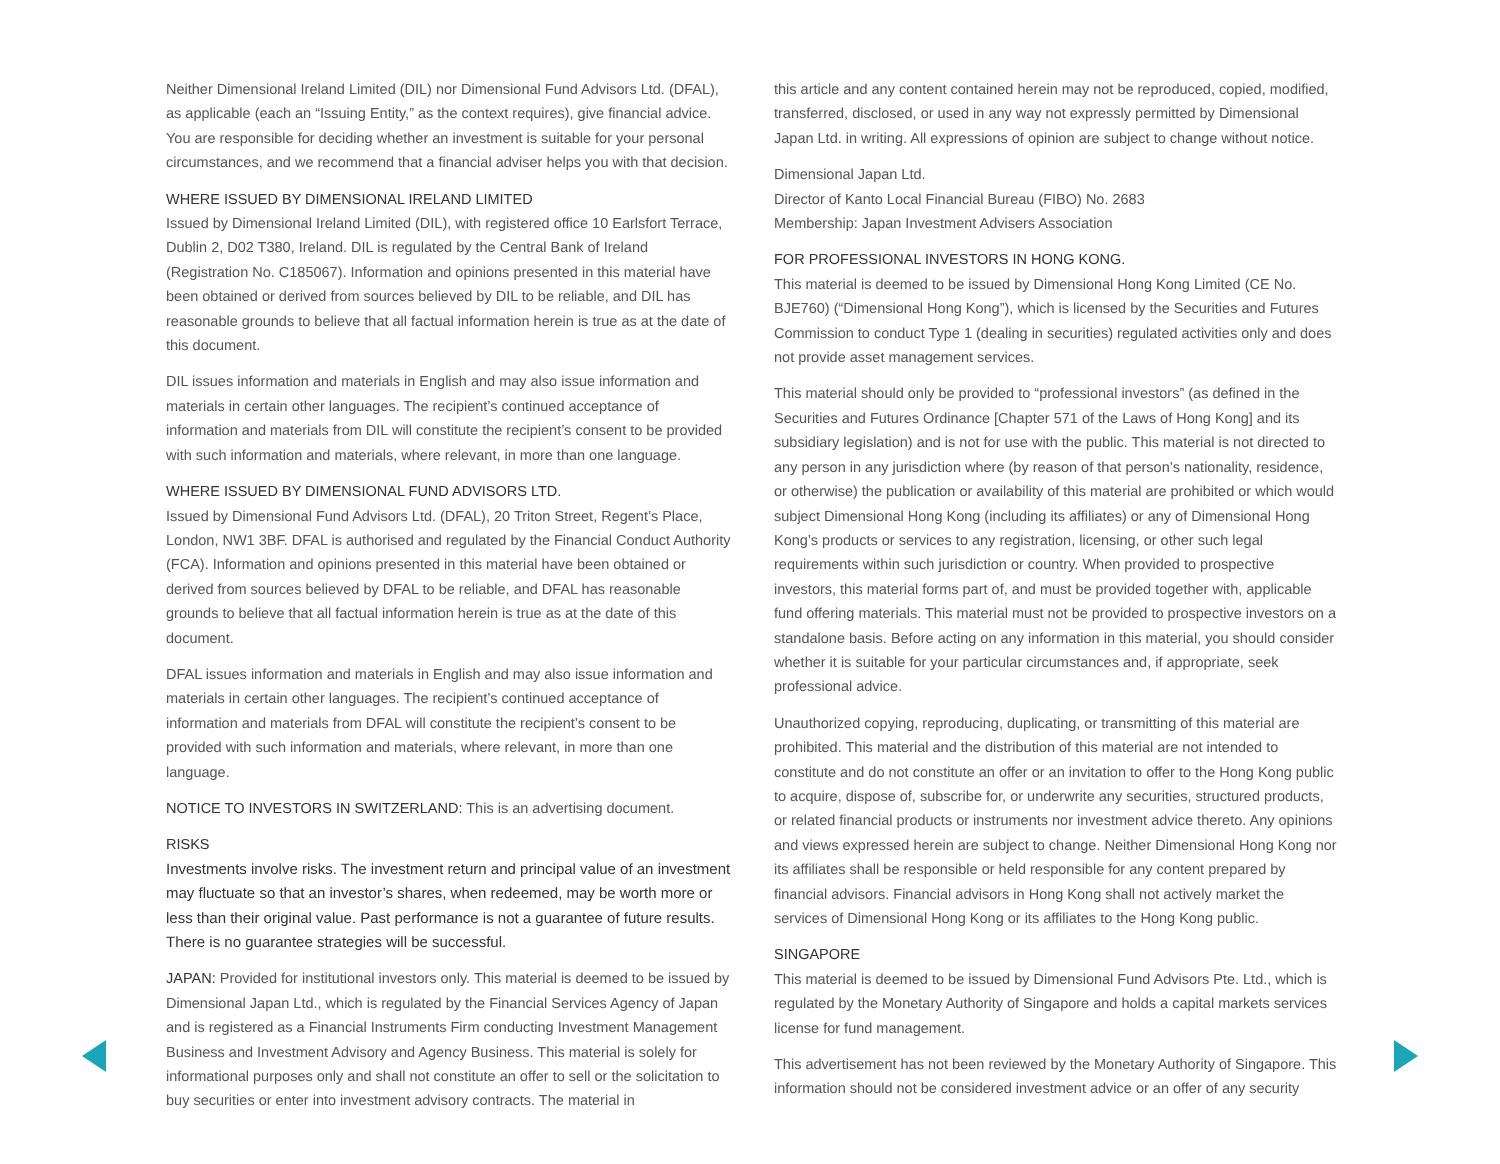Neither Dimensional Ireland Limited (DIL) nor Dimensional Fund Advisors Ltd. (DFAL), as applicable (each an “Issuing Entity,” as the context requires), give financial advice. You are responsible for deciding whether an investment is suitable for your personal circumstances, and we recommend that a financial adviser helps you with that decision.
WHERE ISSUED BY DIMENSIONAL IRELAND LIMITED
Issued by Dimensional Ireland Limited (DIL), with registered office 10 Earlsfort Terrace, Dublin 2, D02 T380, Ireland. DIL is regulated by the Central Bank of Ireland (Registration No. C185067). Information and opinions presented in this material have been obtained or derived from sources believed by DIL to be reliable, and DIL has reasonable grounds to believe that all factual information herein is true as at the date of this document.
DIL issues information and materials in English and may also issue information and materials in certain other languages. The recipient’s continued acceptance of information and materials from DIL will constitute the recipient’s consent to be provided with such information and materials, where relevant, in more than one language.
WHERE ISSUED BY DIMENSIONAL FUND ADVISORS LTD.
Issued by Dimensional Fund Advisors Ltd. (DFAL), 20 Triton Street, Regent’s Place, London, NW1 3BF. DFAL is authorised and regulated by the Financial Conduct Authority (FCA). Information and opinions presented in this material have been obtained or derived from sources believed by DFAL to be reliable, and DFAL has reasonable grounds to believe that all factual information herein is true as at the date of this document.
DFAL issues information and materials in English and may also issue information and materials in certain other languages. The recipient’s continued acceptance of information and materials from DFAL will constitute the recipient’s consent to be provided with such information and materials, where relevant, in more than one language.
NOTICE TO INVESTORS IN SWITZERLAND: This is an advertising document.
RISKS
Investments involve risks. The investment return and principal value of an investment may fluctuate so that an investor’s shares, when redeemed, may be worth more or less than their original value. Past performance is not a guarantee of future results. There is no guarantee strategies will be successful.
JAPAN: Provided for institutional investors only. This material is deemed to be issued by Dimensional Japan Ltd., which is regulated by the Financial Services Agency of Japan and is registered as a Financial Instruments Firm conducting Investment Management Business and Investment Advisory and Agency Business. This material is solely for informational purposes only and shall not constitute an offer to sell or the solicitation to buy securities or enter into investment advisory contracts. The material in
this article and any content contained herein may not be reproduced, copied, modified, transferred, disclosed, or used in any way not expressly permitted by Dimensional Japan Ltd. in writing. All expressions of opinion are subject to change without notice.
Dimensional Japan Ltd.
Director of Kanto Local Financial Bureau (FIBO) No. 2683
Membership: Japan Investment Advisers Association
FOR PROFESSIONAL INVESTORS IN HONG KONG.
This material is deemed to be issued by Dimensional Hong Kong Limited (CE No. BJE760) (“Dimensional Hong Kong”), which is licensed by the Securities and Futures Commission to conduct Type 1 (dealing in securities) regulated activities only and does not provide asset management services.
This material should only be provided to “professional investors” (as defined in the Securities and Futures Ordinance [Chapter 571 of the Laws of Hong Kong] and its subsidiary legislation) and is not for use with the public. This material is not directed to any person in any jurisdiction where (by reason of that person’s nationality, residence, or otherwise) the publication or availability of this material are prohibited or which would subject Dimensional Hong Kong (including its affiliates) or any of Dimensional Hong Kong’s products or services to any registration, licensing, or other such legal requirements within such jurisdiction or country. When provided to prospective investors, this material forms part of, and must be provided together with, applicable fund offering materials. This material must not be provided to prospective investors on a standalone basis. Before acting on any information in this material, you should consider whether it is suitable for your particular circumstances and, if appropriate, seek professional advice.
Unauthorized copying, reproducing, duplicating, or transmitting of this material are prohibited. This material and the distribution of this material are not intended to constitute and do not constitute an offer or an invitation to offer to the Hong Kong public to acquire, dispose of, subscribe for, or underwrite any securities, structured products, or related financial products or instruments nor investment advice thereto. Any opinions and views expressed herein are subject to change. Neither Dimensional Hong Kong nor its affiliates shall be responsible or held responsible for any content prepared by financial advisors. Financial advisors in Hong Kong shall not actively market the services of Dimensional Hong Kong or its affiliates to the Hong Kong public.
SINGAPORE
This material is deemed to be issued by Dimensional Fund Advisors Pte. Ltd., which is regulated by the Monetary Authority of Singapore and holds a capital markets services license for fund management.
This advertisement has not been reviewed by the Monetary Authority of Singapore. This information should not be considered investment advice or an offer of any security